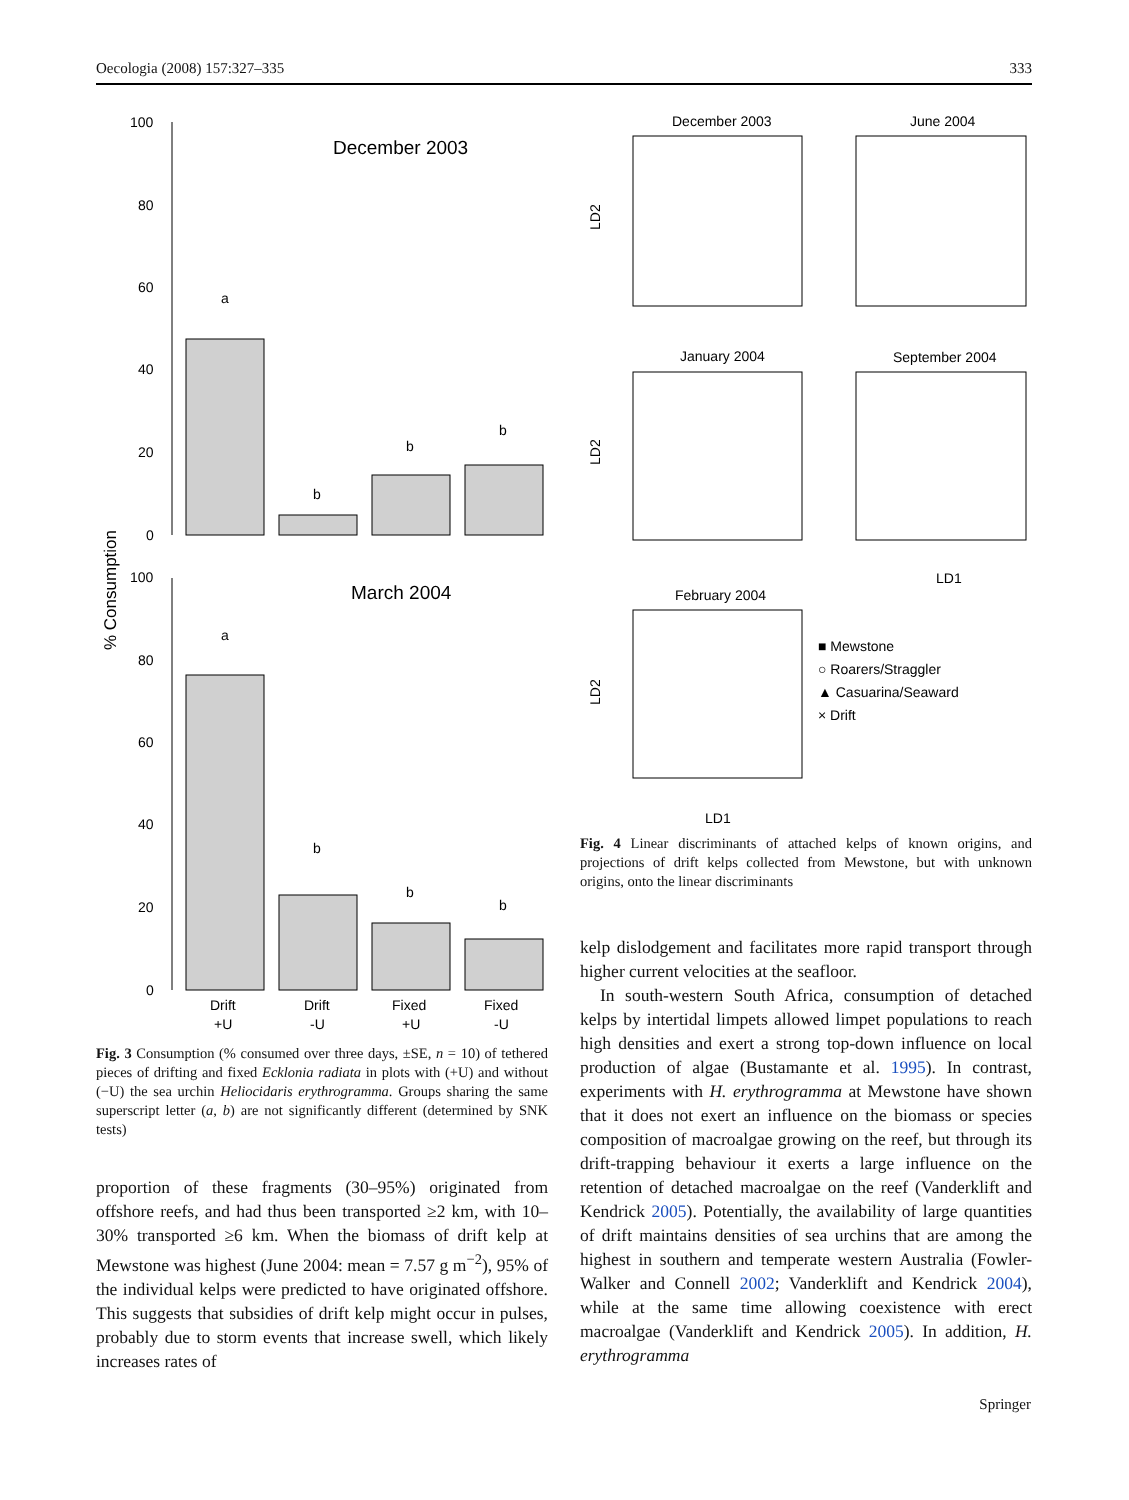Oecologia (2008) 157:327–335 333
December 2003
100
80
60
40
20
0
a
b
b
b
March 2004
100
80
60
40
20
0
a
b
b
b
Drift
+U
Drift
-U
Fixed
+U
Fixed
-U
% Consumption
Fig. 3 Consumption (% consumed over three days, ±SE, n = 10) of tethered pieces of drifting and fixed Ecklonia radiata in plots with (+U) and without (−U) the sea urchin Heliocidaris erythrogramma. Groups sharing the same superscript letter (a, b) are not significantly different (determined by SNK tests)
proportion of these fragments (30–95%) originated from offshore reefs, and had thus been transported ≥2 km, with 10–30% transported ≥6 km. When the biomass of drift kelp at Mewstone was highest (June 2004: mean = 7.57 g m<sup>−2</sup>), 95% of the individual kelps were predicted to have originated offshore. This suggests that subsidies of drift kelp might occur in pulses, probably due to storm events that increase swell, which likely increases rates of
December 2003
June 2004
January 2004
September 2004
February 2004
LD2
LD2
LD2
LD1
LD1
■ Mewstone
○ Roarers/Straggler
▲ Casuarina/Seaward
× Drift
Fig. 4 Linear discriminants of attached kelps of known origins, and projections of drift kelps collected from Mewstone, but with unknown origins, onto the linear discriminants
kelp dislodgement and facilitates more rapid transport through higher current velocities at the seafloor.
In south-western South Africa, consumption of detached kelps by intertidal limpets allowed limpet populations to reach high densities and exert a strong top-down influence on local production of algae (Bustamante et al. 1995). In contrast, experiments with H. erythrogramma at Mewstone have shown that it does not exert an influence on the biomass or species composition of macroalgae growing on the reef, but through its drift-trapping behaviour it exerts a large influence on the retention of detached macroalgae on the reef (Vanderklift and Kendrick 2005). Potentially, the availability of large quantities of drift maintains densities of sea urchins that are among the highest in southern and temperate western Australia (Fowler-Walker and Connell 2002; Vanderklift and Kendrick 2004), while at the same time allowing coexistence with erect macroalgae (Vanderklift and Kendrick 2005). In addition, H. erythrogramma
Springer